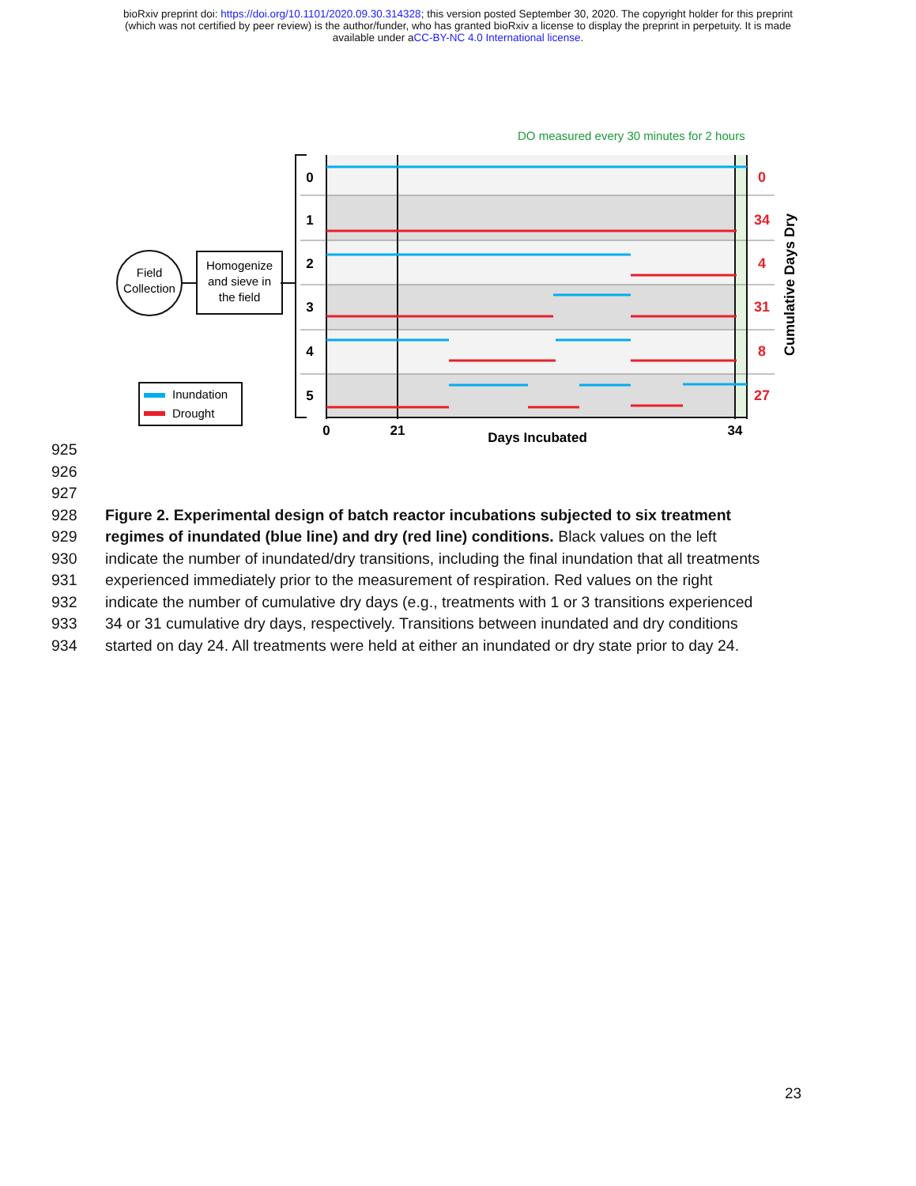bioRxiv preprint doi: https://doi.org/10.1101/2020.09.30.314328; this version posted September 30, 2020. The copyright holder for this preprint
(which was not certified by peer review) is the author/funder, who has granted bioRxiv a license to display the preprint in perpetuity. It is made
available under aCC-BY-NC 4.0 International license.
DO measured every 30 minutes for 2 hours
0
1
2
3
4
5
0
34
4
31
8
27
Cumulative Days Dry
0
21
34
Days Incubated
Field
Collection
Homogenize
and sieve in
the field
Inundation
Drought
925
926
927
928 Figure 2. Experimental design of batch reactor incubations subjected to six treatment
929 regimes of inundated (blue line) and dry (red line) conditions. Black values on the left
930 indicate the number of inundated/dry transitions, including the final inundation that all treatments
931 experienced immediately prior to the measurement of respiration. Red values on the right
932 indicate the number of cumulative dry days (e.g., treatments with 1 or 3 transitions experienced
933 34 or 31 cumulative dry days, respectively. Transitions between inundated and dry conditions
934 started on day 24. All treatments were held at either an inundated or dry state prior to day 24.
23